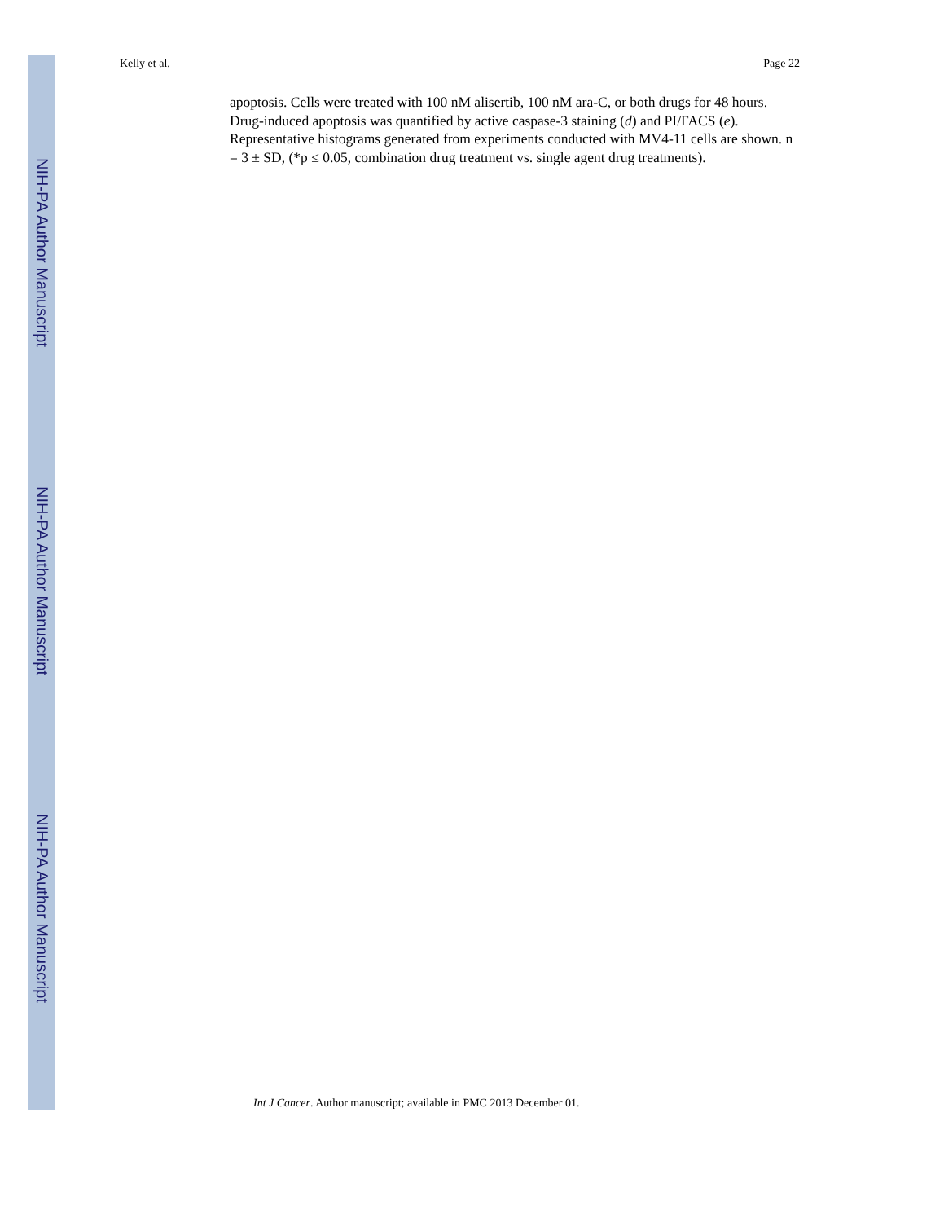NIH-PA Author Manuscript
NIH-PA Author Manuscript
NIH-PA Author Manuscript
Kelly et al. Page 22
apoptosis. Cells were treated with 100 nM alisertib, 100 nM ara-C, or both drugs for 48 hours. Drug-induced apoptosis was quantified by active caspase-3 staining (d) and PI/FACS (e). Representative histograms generated from experiments conducted with MV4-11 cells are shown. n = 3 ± SD, (*p ≤ 0.05, combination drug treatment vs. single agent drug treatments).
Int J Cancer. Author manuscript; available in PMC 2013 December 01.